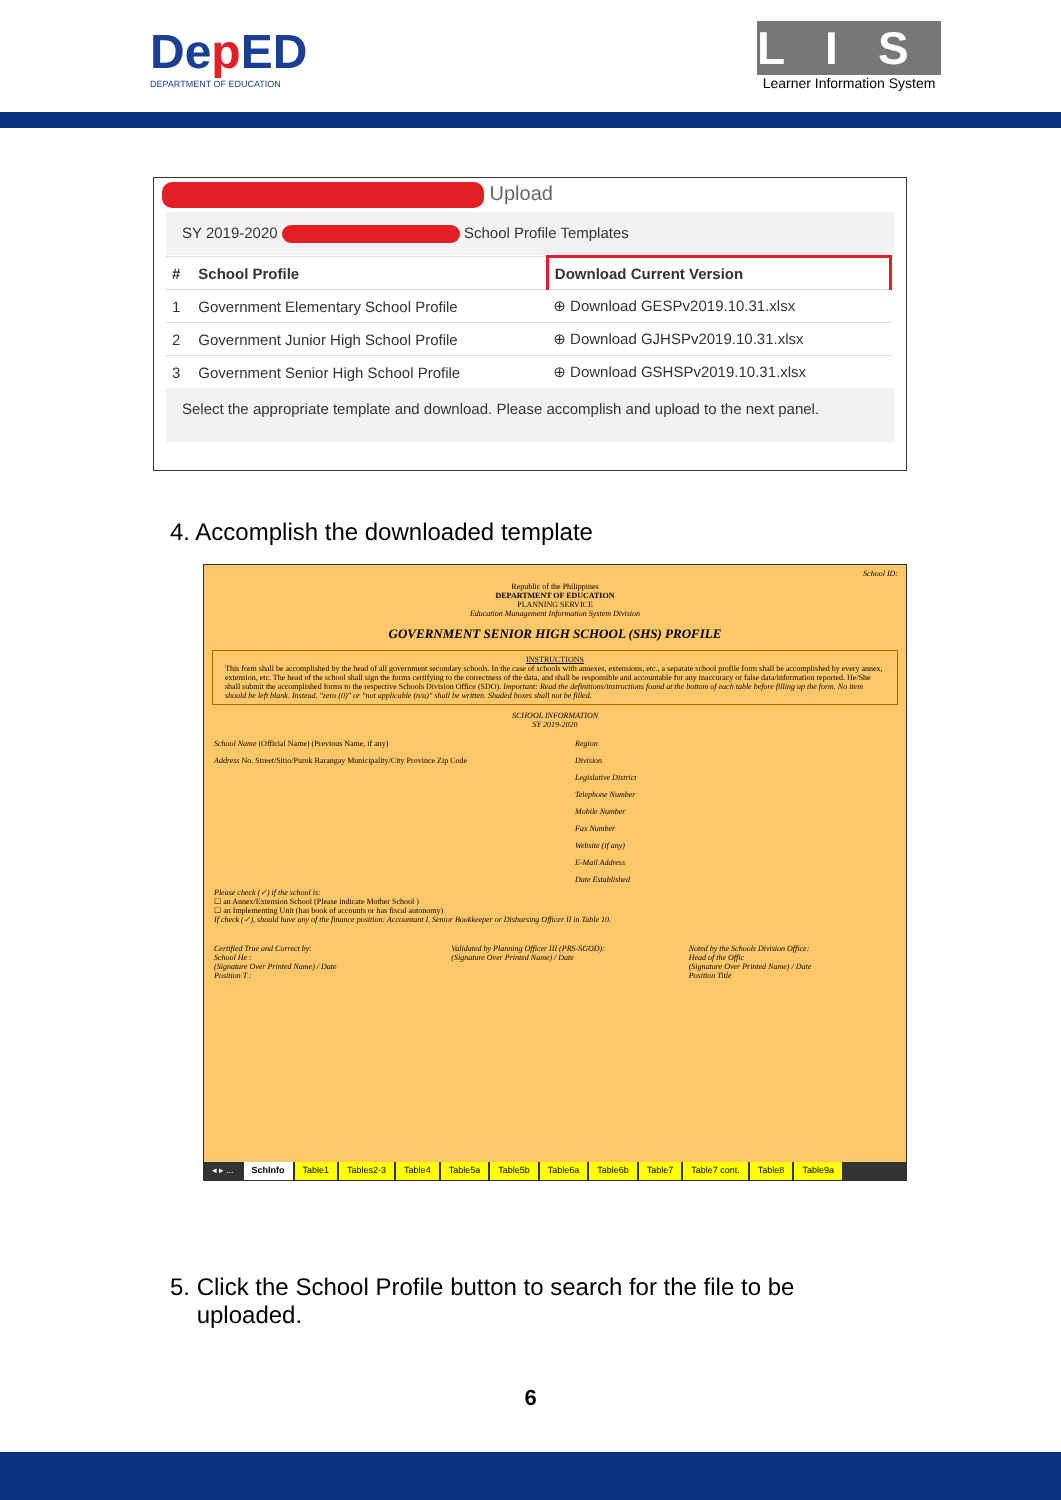Dep ED
DEPARTMENT OF EDUCATION
LIS
Learner Information System
Upload
SY 2019-2020 School Profile Templates
| # | School Profile | Download Current Version |
| --- | --- | --- |
| 1 | Government Elementary School Profile | ⊕ Download GESPv2019.10.31.xlsx |
| 2 | Government Junior High School Profile | ⊕ Download GJHSPv2019.10.31.xlsx |
| 3 | Government Senior High School Profile | ⊕ Download GSHSPv2019.10.31.xlsx |
Select the appropriate template and download. Please accomplish and upload to the next panel.
4. Accomplish the downloaded template
School ID:
Republic of the Philippines
DEPARTMENT OF EDUCATION
PLANNING SERVICE
Education Management Information System Division
GOVERNMENT SENIOR HIGH SCHOOL (SHS) PROFILE
INSTRUCTIONS
This form shall be accomplished by the head of all government secondary schools. In the case of schools with annexes, extensions, etc., a separate school profile form shall be accomplished by every annex, extension, etc. The head of the school shall sign the forms certifying to the correctness of the data, and shall be responsible and accountable for any inaccuracy or false data/information reported. He/She shall submit the accomplished forms to the respective Schools Division Office (SDO). Important: Read the definitions/instructions found at the bottom of each table before filling up the form. No item should be left blank. Instead, "zero (0)" or "not applicable (n/a)" shall be written. Shaded boxes shall not be filled.
SCHOOL INFORMATION
SY 2019-2020
School Name (Official Name) (Previous Name, if any)
Address No. Street/Sitio/Purok Barangay Municipality/City Province Zip Code
Region
Division
Legislative District
Telephone Number
Mobile Number
Fax Number
Website (if any)
E-Mail Address
Date Established
Please check (✓) if the school is:
☐ an Annex/Extension School (Please indicate Mother School )
☐ an Implementing Unit (has book of accounts or has fiscal autonomy)
If check (✓), should have any of the finance position: Accountant I, Senior Bookkeeper or Disbursing Officer II in Table 10.
Certified True and Correct by:
School He :
(Signature Over Printed Name) / Date
Position T :
Validated by Planning Officer III (PRS-SGOD):
(Signature Over Printed Name) / Date
Noted by the Schools Division Office:
Head of the Offic
(Signature Over Printed Name) / Date
Position Title
◂ ▸ ... SchInfo Table1 Tables2-3 Table4 Table5a Table5b Table6a Table6b Table7 Table7 cont. Table8 Table9a
5. Click the School Profile button to search for the file to be
uploaded.
6